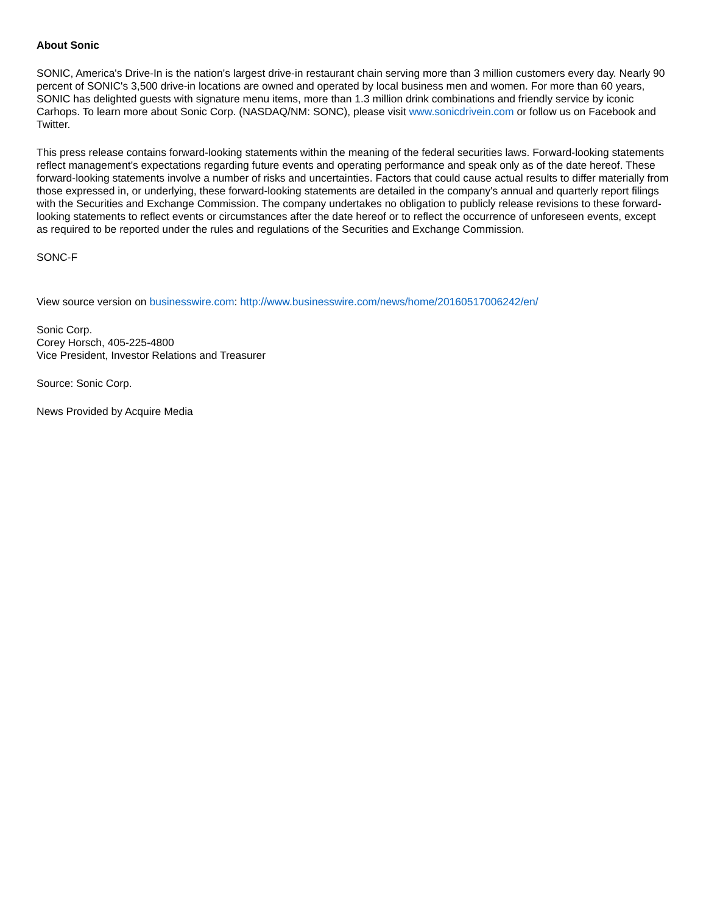About Sonic
SONIC, America's Drive-In is the nation's largest drive-in restaurant chain serving more than 3 million customers every day. Nearly 90 percent of SONIC's 3,500 drive-in locations are owned and operated by local business men and women. For more than 60 years, SONIC has delighted guests with signature menu items, more than 1.3 million drink combinations and friendly service by iconic Carhops. To learn more about Sonic Corp. (NASDAQ/NM: SONC), please visit www.sonicdrivein.com or follow us on Facebook and Twitter.
This press release contains forward-looking statements within the meaning of the federal securities laws. Forward-looking statements reflect management's expectations regarding future events and operating performance and speak only as of the date hereof. These forward-looking statements involve a number of risks and uncertainties. Factors that could cause actual results to differ materially from those expressed in, or underlying, these forward-looking statements are detailed in the company's annual and quarterly report filings with the Securities and Exchange Commission. The company undertakes no obligation to publicly release revisions to these forward-looking statements to reflect events or circumstances after the date hereof or to reflect the occurrence of unforeseen events, except as required to be reported under the rules and regulations of the Securities and Exchange Commission.
SONC-F
View source version on businesswire.com: http://www.businesswire.com/news/home/20160517006242/en/
Sonic Corp.
Corey Horsch, 405-225-4800
Vice President, Investor Relations and Treasurer
Source: Sonic Corp.
News Provided by Acquire Media